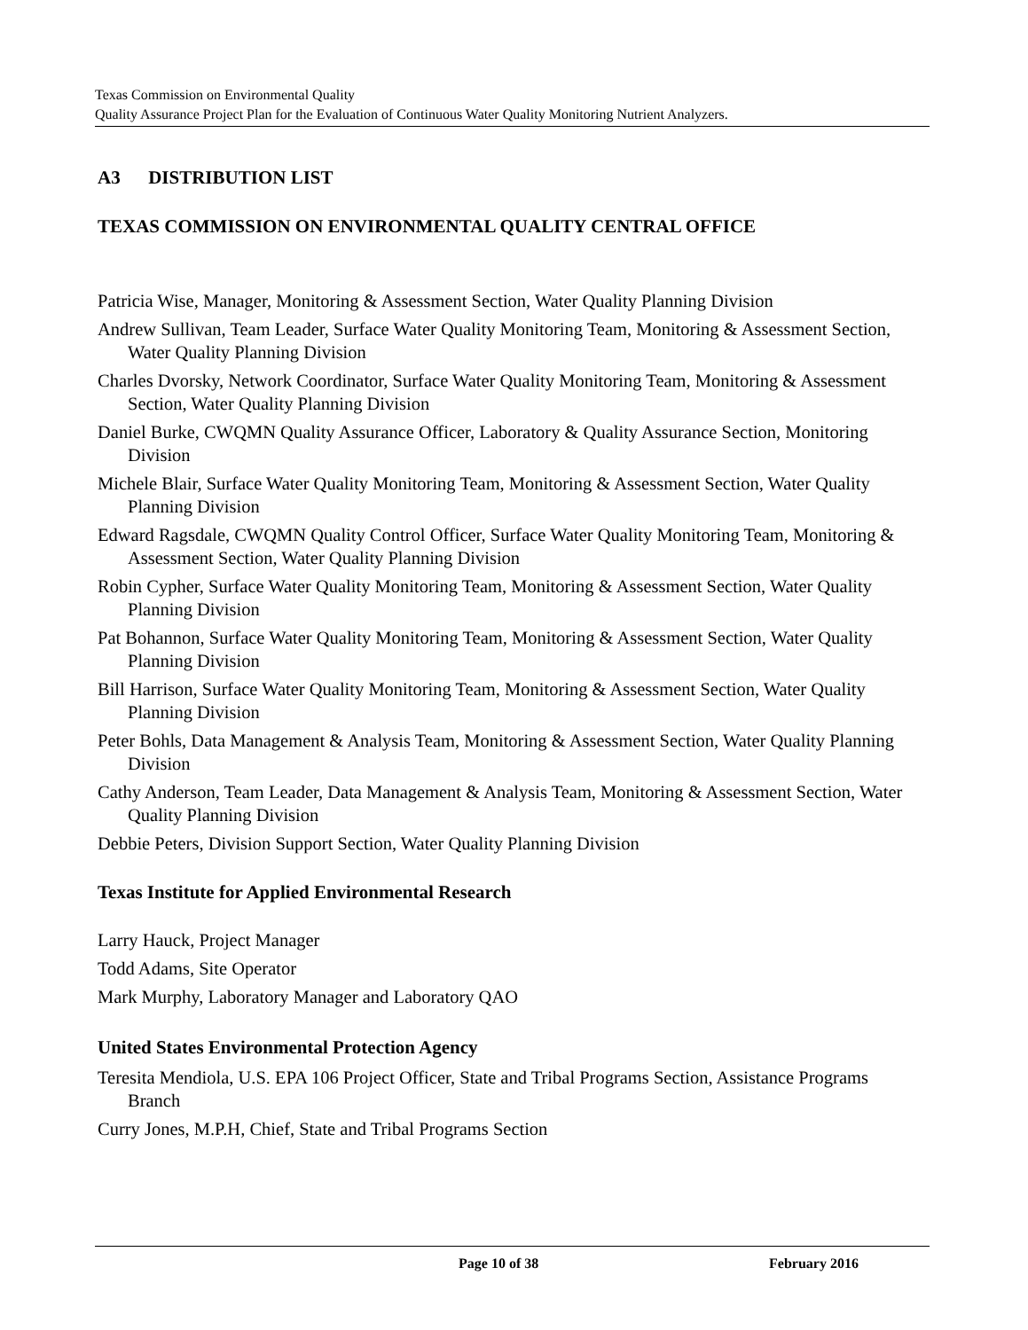Texas Commission on Environmental Quality
Quality Assurance Project Plan for the Evaluation of Continuous Water Quality Monitoring Nutrient Analyzers.
A3 DISTRIBUTION LIST
TEXAS COMMISSION ON ENVIRONMENTAL QUALITY CENTRAL OFFICE
Patricia Wise, Manager, Monitoring & Assessment Section, Water Quality Planning Division
Andrew Sullivan, Team Leader, Surface Water Quality Monitoring Team, Monitoring & Assessment Section, Water Quality Planning Division
Charles Dvorsky, Network Coordinator, Surface Water Quality Monitoring Team, Monitoring & Assessment Section, Water Quality Planning Division
Daniel Burke, CWQMN Quality Assurance Officer, Laboratory & Quality Assurance Section, Monitoring Division
Michele Blair, Surface Water Quality Monitoring Team, Monitoring & Assessment Section, Water Quality Planning Division
Edward Ragsdale, CWQMN Quality Control Officer, Surface Water Quality Monitoring Team, Monitoring & Assessment Section, Water Quality Planning Division
Robin Cypher, Surface Water Quality Monitoring Team, Monitoring & Assessment Section, Water Quality Planning Division
Pat Bohannon, Surface Water Quality Monitoring Team, Monitoring & Assessment Section, Water Quality Planning Division
Bill Harrison, Surface Water Quality Monitoring Team, Monitoring & Assessment Section, Water Quality Planning Division
Peter Bohls, Data Management & Analysis Team, Monitoring & Assessment Section, Water Quality Planning Division
Cathy Anderson, Team Leader, Data Management & Analysis Team, Monitoring & Assessment Section, Water Quality Planning Division
Debbie Peters, Division Support Section, Water Quality Planning Division
Texas Institute for Applied Environmental Research
Larry Hauck, Project Manager
Todd Adams, Site Operator
Mark Murphy, Laboratory Manager and Laboratory QAO
United States Environmental Protection Agency
Teresita Mendiola, U.S. EPA 106 Project Officer, State and Tribal Programs Section, Assistance Programs Branch
Curry Jones, M.P.H, Chief, State and Tribal Programs Section
Page 10 of 38 February 2016